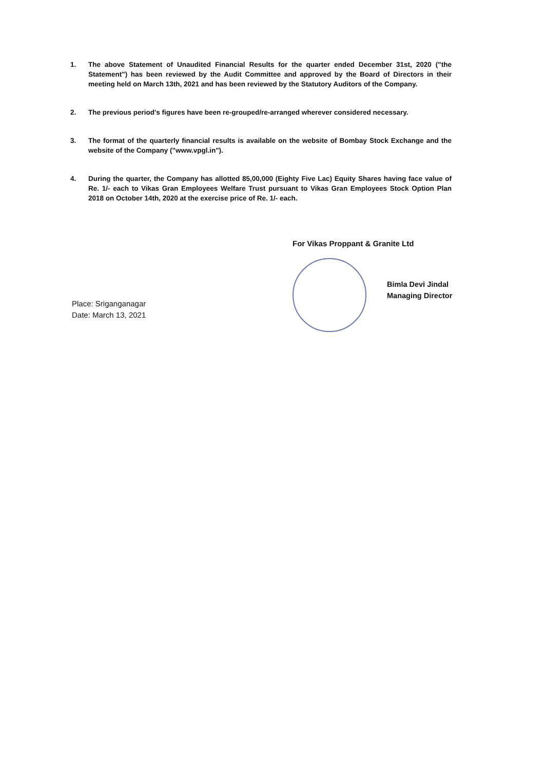1. The above Statement of Unaudited Financial Results for the quarter ended December 31st, 2020 ("the Statement") has been reviewed by the Audit Committee and approved by the Board of Directors in their meeting held on March 13th, 2021 and has been reviewed by the Statutory Auditors of the Company.
2. The previous period's figures have been re-grouped/re-arranged wherever considered necessary.
3. The format of the quarterly financial results is available on the website of Bombay Stock Exchange and the website of the Company ("www.vpgl.in").
4. During the quarter, the Company has allotted 85,00,000 (Eighty Five Lac) Equity Shares having face value of Re. 1/- each to Vikas Gran Employees Welfare Trust pursuant to Vikas Gran Employees Stock Option Plan 2018 on October 14th, 2020 at the exercise price of Re. 1/- each.
Place: Sriganganagar
Date: March 13, 2021
For Vikas Proppant & Granite Ltd
Bimla Devi Jindal
Managing Director